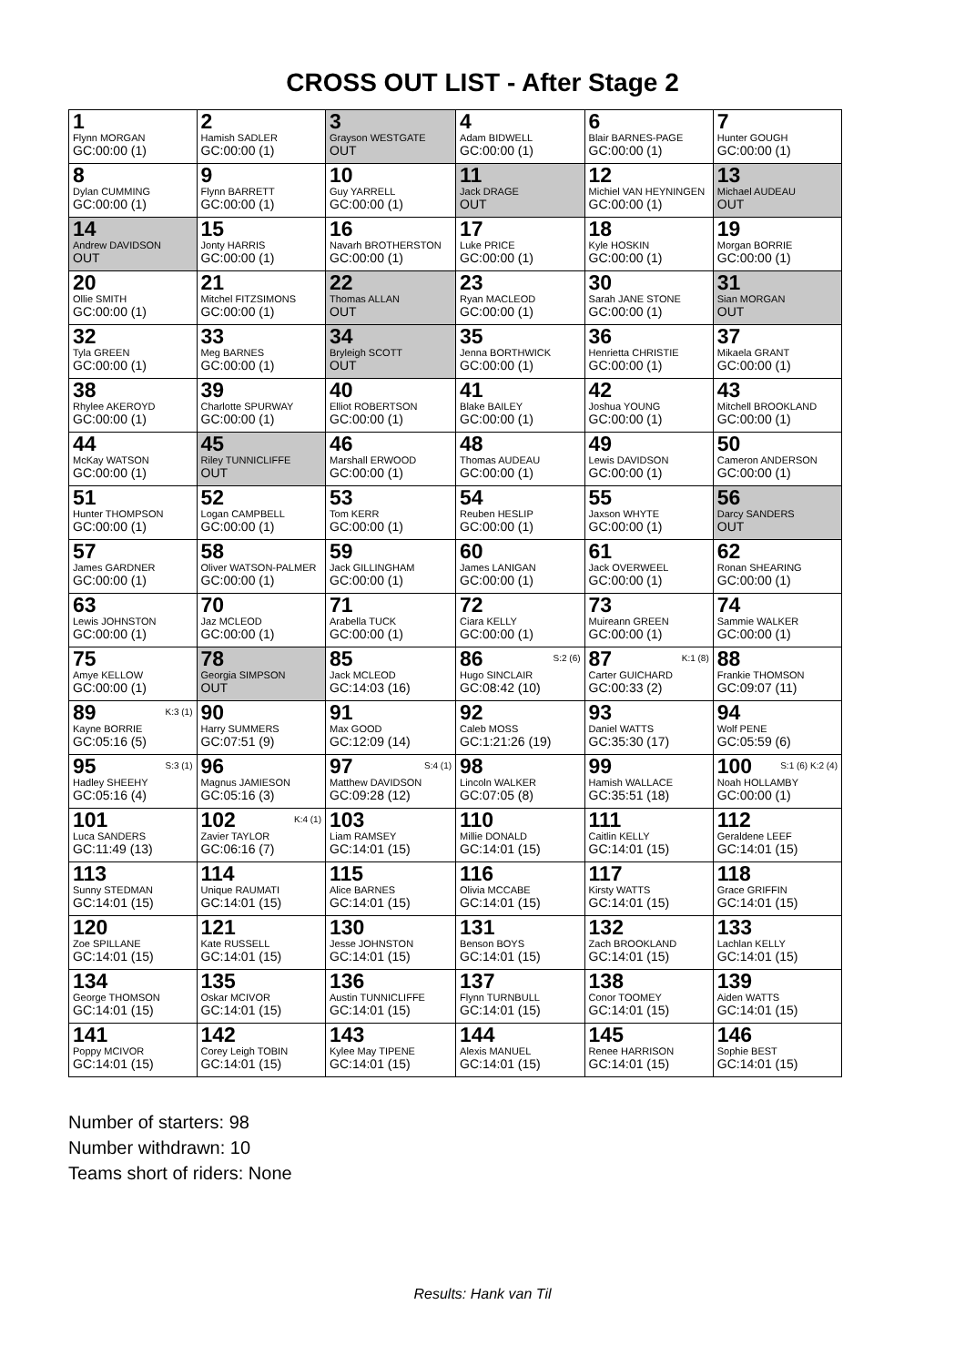CROSS OUT LIST - After Stage 2
| 1 Flynn MORGAN GC:00:00 (1) | 2 Hamish SADLER GC:00:00 (1) | 3 Grayson WESTGATE OUT | 4 Adam BIDWELL GC:00:00 (1) | 6 Blair BARNES-PAGE GC:00:00 (1) | 7 Hunter GOUGH GC:00:00 (1) |
| 8 Dylan CUMMING GC:00:00 (1) | 9 Flynn BARRETT GC:00:00 (1) | 10 Guy YARRELL GC:00:00 (1) | 11 Jack DRAGE OUT | 12 Michiel VAN HEYNINGEN GC:00:00 (1) | 13 Michael AUDEAU OUT |
| 14 Andrew DAVIDSON OUT | 15 Jonty HARRIS GC:00:00 (1) | 16 Navarh BROTHERSTON GC:00:00 (1) | 17 Luke PRICE GC:00:00 (1) | 18 Kyle HOSKIN GC:00:00 (1) | 19 Morgan BORRIE GC:00:00 (1) |
| 20 Ollie SMITH GC:00:00 (1) | 21 Mitchel FITZSIMONS GC:00:00 (1) | 22 Thomas ALLAN OUT | 23 Ryan MACLEOD GC:00:00 (1) | 30 Sarah JANE STONE GC:00:00 (1) | 31 Sian MORGAN OUT |
| 32 Tyla GREEN GC:00:00 (1) | 33 Meg BARNES GC:00:00 (1) | 34 Bryleigh SCOTT OUT | 35 Jenna BORTHWICK GC:00:00 (1) | 36 Henrietta CHRISTIE GC:00:00 (1) | 37 Mikaela GRANT GC:00:00 (1) |
| 38 Rhylee AKEROYD GC:00:00 (1) | 39 Charlotte SPURWAY GC:00:00 (1) | 40 Elliot ROBERTSON GC:00:00 (1) | 41 Blake BAILEY GC:00:00 (1) | 42 Joshua YOUNG GC:00:00 (1) | 43 Mitchell BROOKLAND GC:00:00 (1) |
| 44 McKay WATSON GC:00:00 (1) | 45 Riley TUNNICLIFFE OUT | 46 Marshall ERWOOD GC:00:00 (1) | 48 Thomas AUDEAU GC:00:00 (1) | 49 Lewis DAVIDSON GC:00:00 (1) | 50 Cameron ANDERSON GC:00:00 (1) |
| 51 Hunter THOMPSON GC:00:00 (1) | 52 Logan CAMPBELL GC:00:00 (1) | 53 Tom KERR GC:00:00 (1) | 54 Reuben HESLIP GC:00:00 (1) | 55 Jaxson WHYTE GC:00:00 (1) | 56 Darcy SANDERS OUT |
| 57 James GARDNER GC:00:00 (1) | 58 Oliver WATSON-PALMER GC:00:00 (1) | 59 Jack GILLINGHAM GC:00:00 (1) | 60 James LANIGAN GC:00:00 (1) | 61 Jack OVERWEEL GC:00:00 (1) | 62 Ronan SHEARING GC:00:00 (1) |
| 63 Lewis JOHNSTON GC:00:00 (1) | 70 Jaz MCLEOD GC:00:00 (1) | 71 Arabella TUCK GC:00:00 (1) | 72 Ciara KELLY GC:00:00 (1) | 73 Muireann GREEN GC:00:00 (1) | 74 Sammie WALKER GC:00:00 (1) |
| 75 Amye KELLOW GC:00:00 (1) | 78 Georgia SIMPSON OUT | 85 Jack MCLEOD GC:14:03 (16) | 86 <sup>S:2 (6)</sup> Hugo SINCLAIR GC:08:42 (10) | 87 <sup>K:1 (8)</sup> Carter GUICHARD GC:00:33 (2) | 88 Frankie THOMSON GC:09:07 (11) |
| 89 <sup>K:3 (1)</sup> Kayne BORRIE GC:05:16 (5) | 90 Harry SUMMERS GC:07:51 (9) | 91 Max GOOD GC:12:09 (14) | 92 Caleb MOSS GC:1:21:26 (19) | 93 Daniel WATTS GC:35:30 (17) | 94 Wolf PENE GC:05:59 (6) |
| 95 <sup>S:3 (1)</sup> Hadley SHEEHY GC:05:16 (4) | 96 Magnus JAMIESON GC:05:16 (3) | 97 <sup>S:4 (1)</sup> Matthew DAVIDSON GC:09:28 (12) | 98 Lincoln WALKER GC:07:05 (8) | 99 Hamish WALLACE GC:35:51 (18) | 100 <sup>S:1 (6) K:2 (4)</sup> Noah HOLLAMBY GC:00:00 (1) |
| 101 Luca SANDERS GC:11:49 (13) | 102 <sup>K:4 (1)</sup> Zavier TAYLOR GC:06:16 (7) | 103 Liam RAMSEY GC:14:01 (15) | 110 Millie DONALD GC:14:01 (15) | 111 Caitlin KELLY GC:14:01 (15) | 112 Geraldene LEEF GC:14:01 (15) |
| 113 Sunny STEDMAN GC:14:01 (15) | 114 Unique RAUMATI GC:14:01 (15) | 115 Alice BARNES GC:14:01 (15) | 116 Olivia MCCABE GC:14:01 (15) | 117 Kirsty WATTS GC:14:01 (15) | 118 Grace GRIFFIN GC:14:01 (15) |
| 120 Zoe SPILLANE GC:14:01 (15) | 121 Kate RUSSELL GC:14:01 (15) | 130 Jesse JOHNSTON GC:14:01 (15) | 131 Benson BOYS GC:14:01 (15) | 132 Zach BROOKLAND GC:14:01 (15) | 133 Lachlan KELLY GC:14:01 (15) |
| 134 George THOMSON GC:14:01 (15) | 135 Oskar MCIVOR GC:14:01 (15) | 136 Austin TUNNICLIFFE GC:14:01 (15) | 137 Flynn TURNBULL GC:14:01 (15) | 138 Conor TOOMEY GC:14:01 (15) | 139 Aiden WATTS GC:14:01 (15) |
| 141 Poppy MCIVOR GC:14:01 (15) | 142 Corey Leigh TOBIN GC:14:01 (15) | 143 Kylee May TIPENE GC:14:01 (15) | 144 Alexis MANUEL GC:14:01 (15) | 145 Renee HARRISON GC:14:01 (15) | 146 Sophie BEST GC:14:01 (15) |
Number of starters: 98
Number withdrawn: 10
Teams short of riders: None
Results: Hank van Til